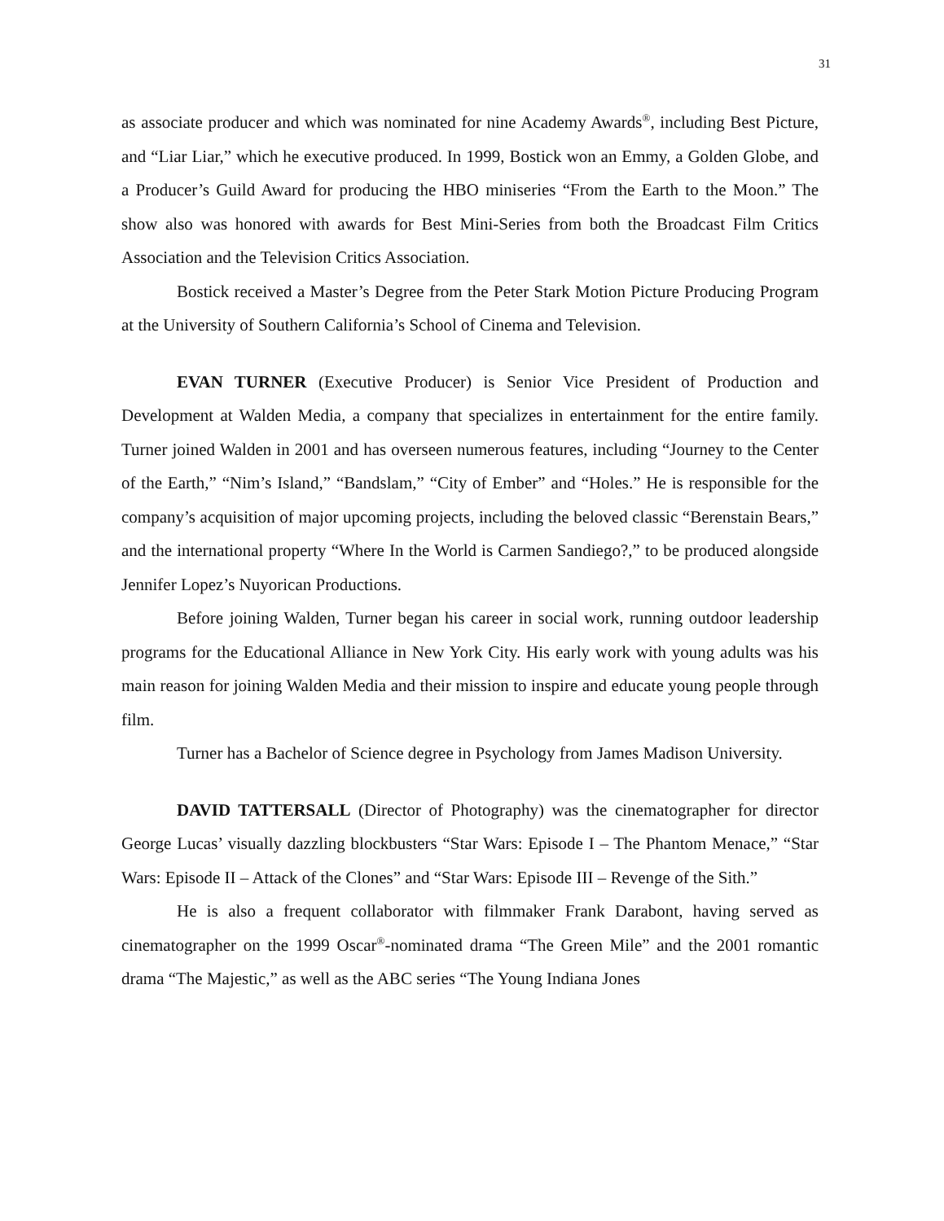31
as associate producer and which was nominated for nine Academy Awards<sup>®</sup>, including Best Picture, and “Liar Liar,” which he executive produced. In 1999, Bostick won an Emmy, a Golden Globe, and a Producer’s Guild Award for producing the HBO miniseries “From the Earth to the Moon.” The show also was honored with awards for Best Mini-Series from both the Broadcast Film Critics Association and the Television Critics Association.
Bostick received a Master’s Degree from the Peter Stark Motion Picture Producing Program at the University of Southern California’s School of Cinema and Television.
EVAN TURNER (Executive Producer) is Senior Vice President of Production and Development at Walden Media, a company that specializes in entertainment for the entire family. Turner joined Walden in 2001 and has overseen numerous features, including “Journey to the Center of the Earth,” “Nim’s Island,” “Bandslam,” “City of Ember” and “Holes.” He is responsible for the company’s acquisition of major upcoming projects, including the beloved classic “Berenstain Bears,” and the international property “Where In the World is Carmen Sandiego?,” to be produced alongside Jennifer Lopez’s Nuyorican Productions.
Before joining Walden, Turner began his career in social work, running outdoor leadership programs for the Educational Alliance in New York City. His early work with young adults was his main reason for joining Walden Media and their mission to inspire and educate young people through film.
Turner has a Bachelor of Science degree in Psychology from James Madison University.
DAVID TATTERSALL (Director of Photography) was the cinematographer for director George Lucas’ visually dazzling blockbusters “Star Wars: Episode I – The Phantom Menace,” “Star Wars: Episode II – Attack of the Clones” and “Star Wars: Episode III – Revenge of the Sith.”
He is also a frequent collaborator with filmmaker Frank Darabont, having served as cinematographer on the 1999 Oscar<sup>®</sup>-nominated drama “The Green Mile” and the 2001 romantic drama “The Majestic,” as well as the ABC series “The Young Indiana Jones